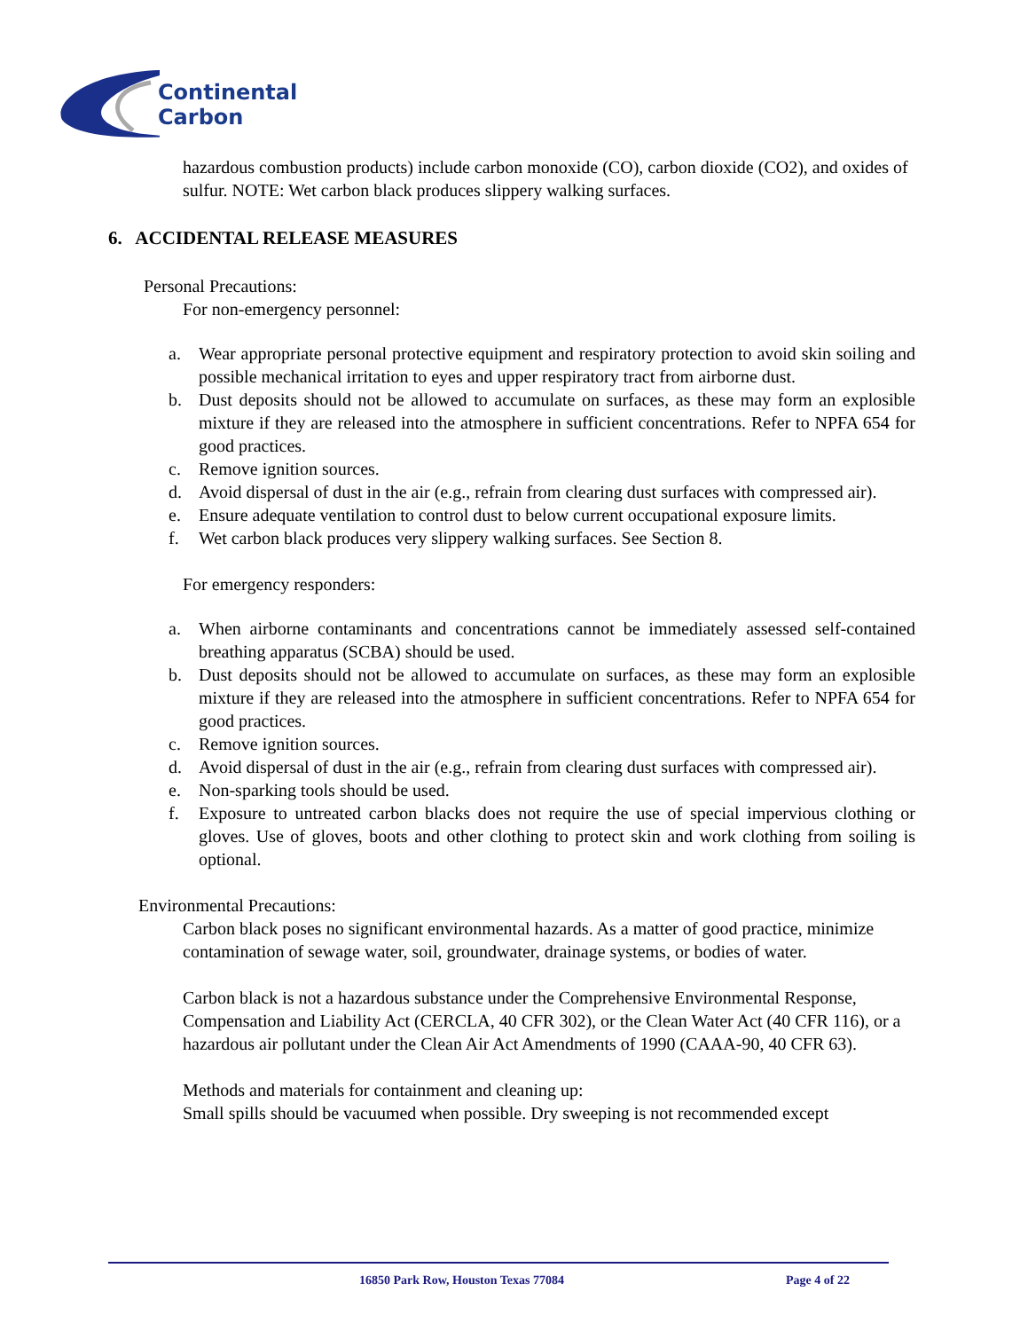Continental
Carbon
hazardous combustion products) include carbon monoxide (CO), carbon dioxide (CO2), and oxides of sulfur. NOTE: Wet carbon black produces slippery walking surfaces.
6. ACCIDENTAL RELEASE MEASURES
Personal Precautions:
For non-emergency personnel:
a. Wear appropriate personal protective equipment and respiratory protection to avoid skin soiling and possible mechanical irritation to eyes and upper respiratory tract from airborne dust.
b. Dust deposits should not be allowed to accumulate on surfaces, as these may form an explosible mixture if they are released into the atmosphere in sufficient concentrations. Refer to NPFA 654 for good practices.
c. Remove ignition sources.
d. Avoid dispersal of dust in the air (e.g., refrain from clearing dust surfaces with compressed air).
e. Ensure adequate ventilation to control dust to below current occupational exposure limits.
f. Wet carbon black produces very slippery walking surfaces. See Section 8.
For emergency responders:
a. When airborne contaminants and concentrations cannot be immediately assessed self-contained breathing apparatus (SCBA) should be used.
b. Dust deposits should not be allowed to accumulate on surfaces, as these may form an explosible mixture if they are released into the atmosphere in sufficient concentrations. Refer to NPFA 654 for good practices.
c. Remove ignition sources.
d. Avoid dispersal of dust in the air (e.g., refrain from clearing dust surfaces with compressed air).
e. Non-sparking tools should be used.
f. Exposure to untreated carbon blacks does not require the use of special impervious clothing or gloves. Use of gloves, boots and other clothing to protect skin and work clothing from soiling is optional.
Environmental Precautions:
Carbon black poses no significant environmental hazards. As a matter of good practice, minimize contamination of sewage water, soil, groundwater, drainage systems, or bodies of water.
Carbon black is not a hazardous substance under the Comprehensive Environmental Response, Compensation and Liability Act (CERCLA, 40 CFR 302), or the Clean Water Act (40 CFR 116), or a hazardous air pollutant under the Clean Air Act Amendments of 1990 (CAAA-90, 40 CFR 63).
Methods and materials for containment and cleaning up:
Small spills should be vacuumed when possible. Dry sweeping is not recommended except
16850 Park Row, Houston Texas 77084 Page 4 of 22